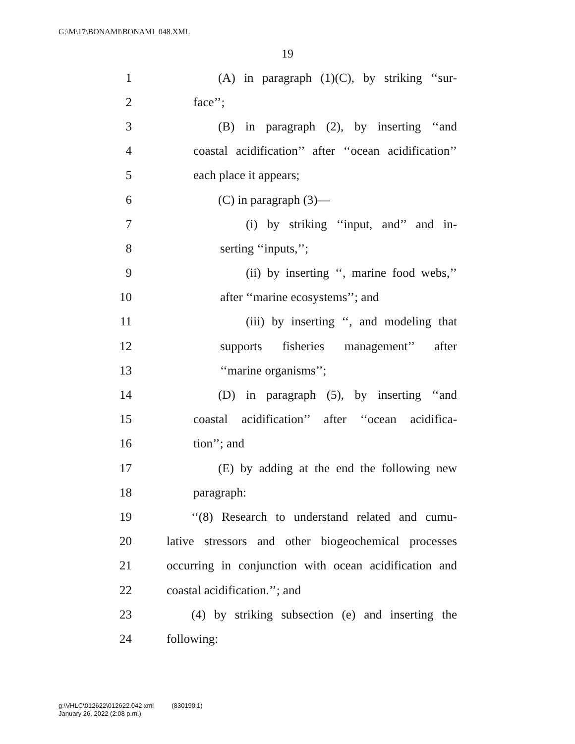G:\M\17\BONAMI\BONAMI_048.XML
19
1 (A) in paragraph (1)(C), by striking ‘‘sur-
2 face’’;
3 (B) in paragraph (2), by inserting ‘‘and
4 coastal acidification’’ after ‘‘ocean acidification’’
5 each place it appears;
6 (C) in paragraph (3)—
7 (i) by striking ‘‘input, and’’ and in-
8 serting ‘‘inputs,’’;
9 (ii) by inserting ‘‘, marine food webs,’’
10 after ‘‘marine ecosystems’’; and
11 (iii) by inserting ‘‘, and modeling that
12 supports fisheries management’’ after
13 ‘‘marine organisms’’;
14 (D) in paragraph (5), by inserting ‘‘and
15 coastal acidification’’ after ‘‘ocean acidifica-
16 tion’’; and
17 (E) by adding at the end the following new
18 paragraph:
19 ‘‘(8) Research to understand related and cumu-
20 lative stressors and other biogeochemical processes
21 occurring in conjunction with ocean acidification and
22 coastal acidification.’’; and
23 (4) by striking subsection (e) and inserting the
24 following:
g:\VHLC\012622\012622.042.xml (830190l1)
January 26, 2022 (2:08 p.m.)